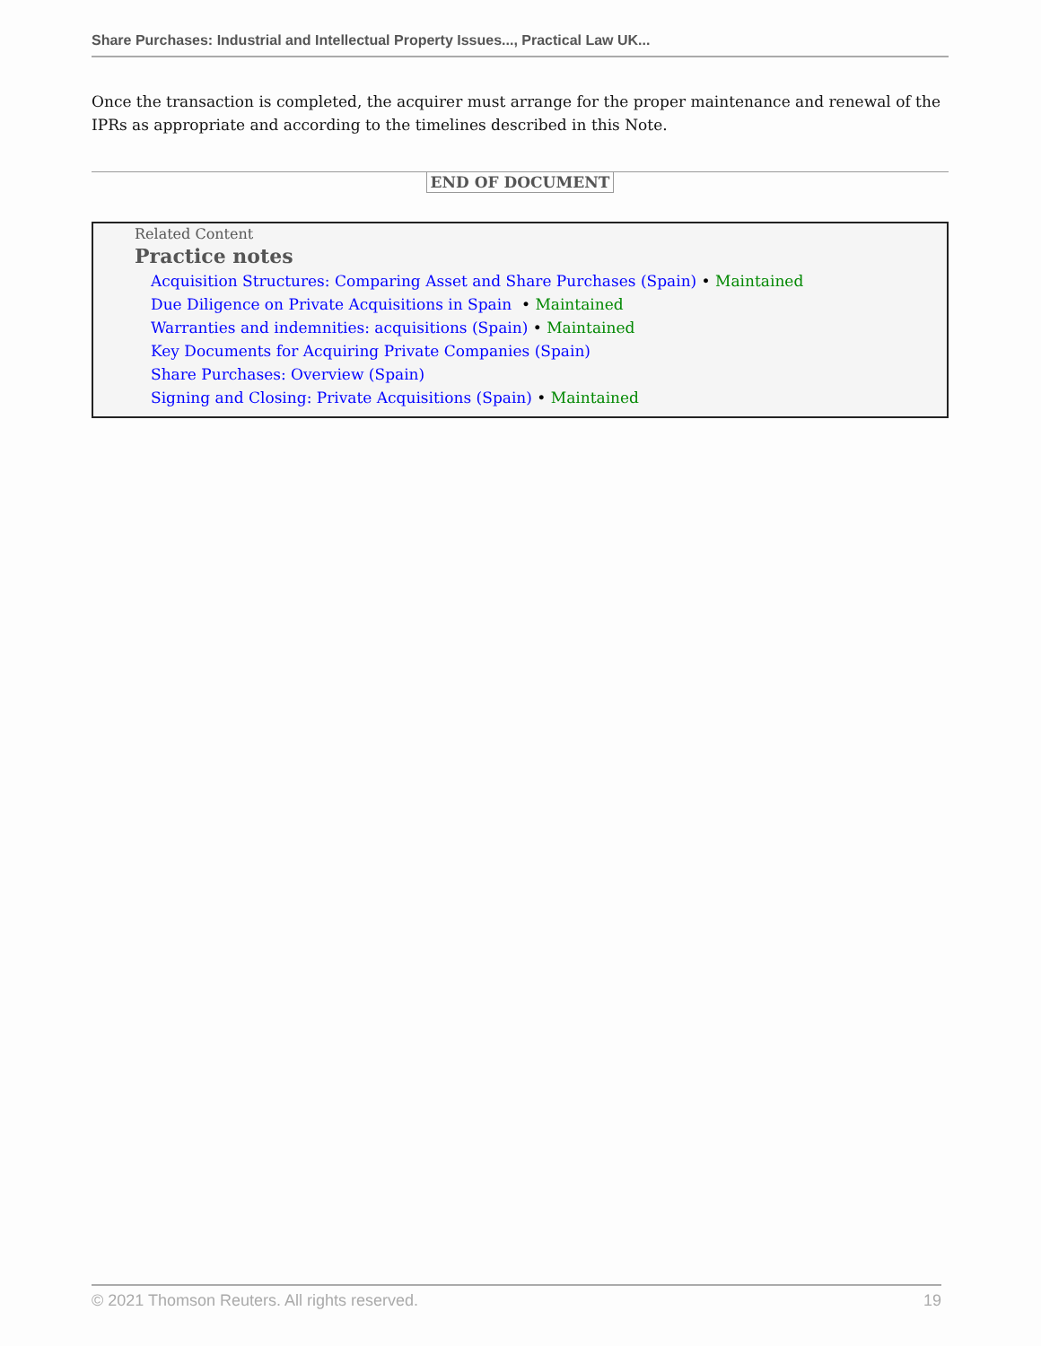Share Purchases: Industrial and Intellectual Property Issues..., Practical Law UK...
Once the transaction is completed, the acquirer must arrange for the proper maintenance and renewal of the IPRs as appropriate and according to the timelines described in this Note.
END OF DOCUMENT
Related Content
Practice notes
Acquisition Structures: Comparing Asset and Share Purchases (Spain) • Maintained
Due Diligence on Private Acquisitions in Spain • Maintained
Warranties and indemnities: acquisitions (Spain) • Maintained
Key Documents for Acquiring Private Companies (Spain)
Share Purchases: Overview (Spain)
Signing and Closing: Private Acquisitions (Spain) • Maintained
© 2021 Thomson Reuters. All rights reserved. 19